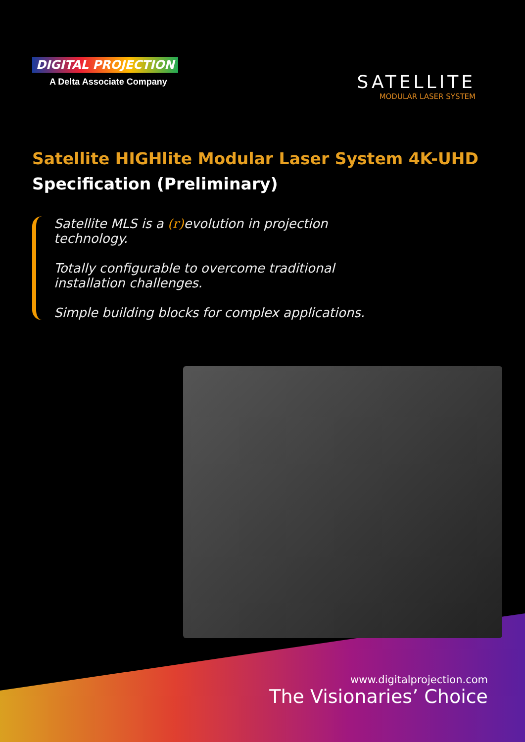DIGITAL PROJECTION
A Delta Associate Company
SATELLITE
MODULAR LASER SYSTEM
Satellite HIGHlite Modular Laser System 4K-UHD
Specification (Preliminary)
Satellite MLS is a (r) evolution in projection technology.
Totally configurable to overcome traditional installation challenges.
Simple building blocks for complex applications.
www.digitalprojection.com
The Visionaries’ Choice